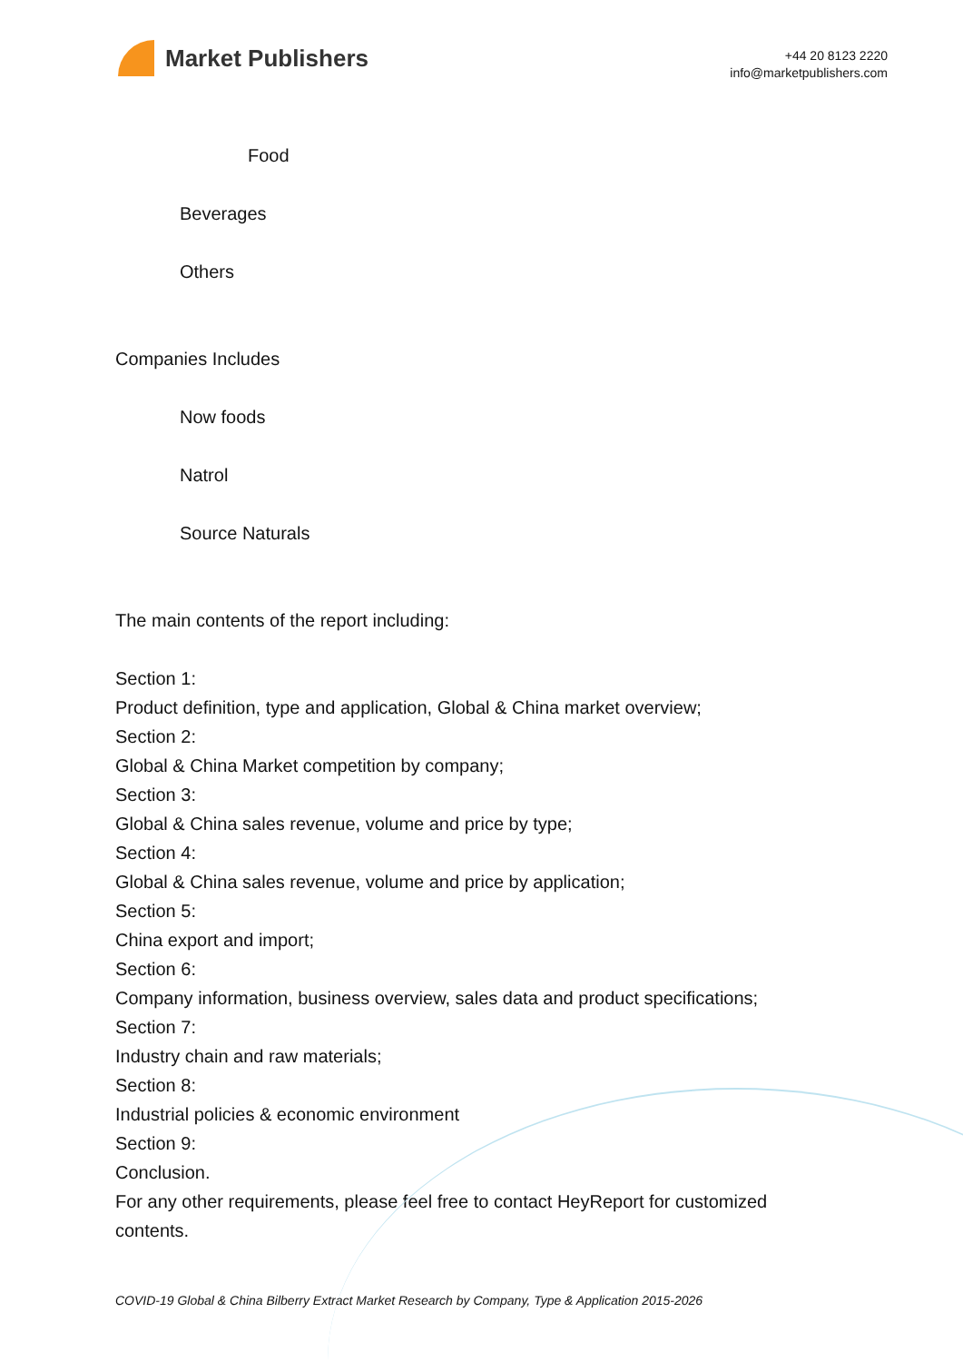Market Publishers
+44 20 8123 2220
info@marketpublishers.com
Food
Beverages
Others
Companies Includes
Now foods
Natrol
Source Naturals
The main contents of the report including:
Section 1:
Product definition, type and application, Global & China market overview;
Section 2:
Global & China Market competition by company;
Section 3:
Global & China sales revenue, volume and price by type;
Section 4:
Global & China sales revenue, volume and price by application;
Section 5:
China export and import;
Section 6:
Company information, business overview, sales data and product specifications;
Section 7:
Industry chain and raw materials;
Section 8:
Industrial policies & economic environment
Section 9:
Conclusion.
For any other requirements, please feel free to contact HeyReport for customized contents.
COVID-19 Global & China Bilberry Extract Market Research by Company, Type & Application 2015-2026